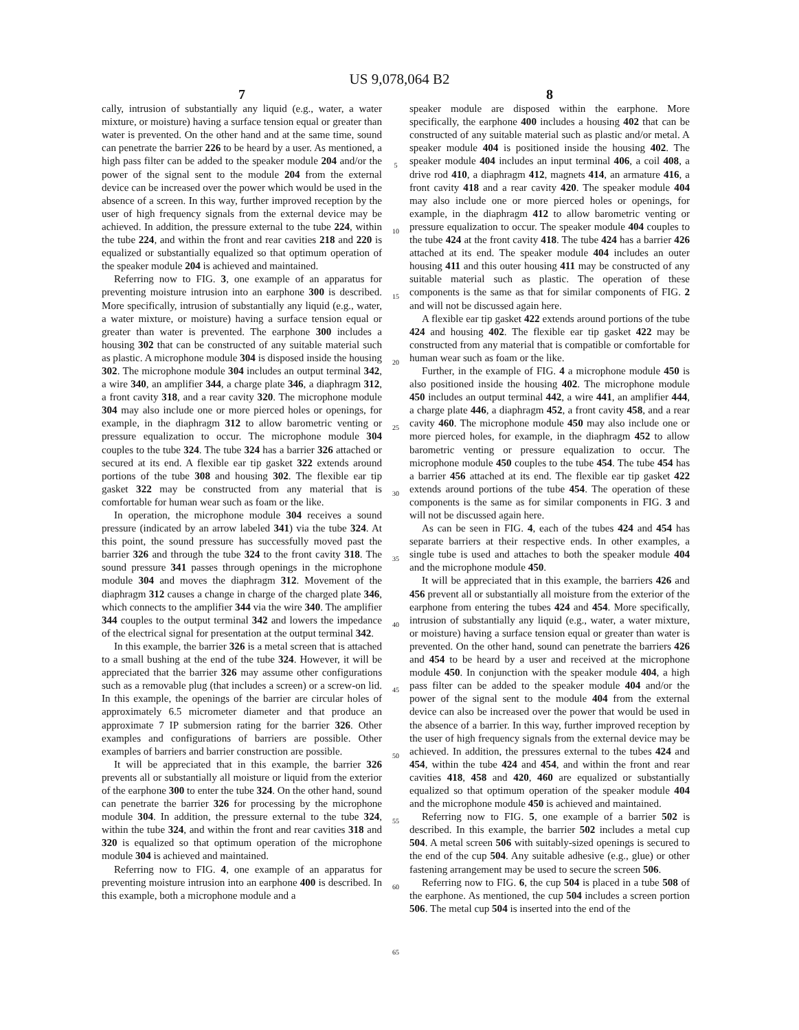US 9,078,064 B2
7
cally, intrusion of substantially any liquid (e.g., water, a water mixture, or moisture) having a surface tension equal or greater than water is prevented. On the other hand and at the same time, sound can penetrate the barrier 226 to be heard by a user. As mentioned, a high pass filter can be added to the speaker module 204 and/or the power of the signal sent to the module 204 from the external device can be increased over the power which would be used in the absence of a screen. In this way, further improved reception by the user of high frequency signals from the external device may be achieved. In addition, the pressure external to the tube 224, within the tube 224, and within the front and rear cavities 218 and 220 is equalized or substantially equalized so that optimum operation of the speaker module 204 is achieved and maintained.
Referring now to FIG. 3, one example of an apparatus for preventing moisture intrusion into an earphone 300 is described. More specifically, intrusion of substantially any liquid (e.g., water, a water mixture, or moisture) having a surface tension equal or greater than water is prevented. The earphone 300 includes a housing 302 that can be constructed of any suitable material such as plastic. A microphone module 304 is disposed inside the housing 302. The microphone module 304 includes an output terminal 342, a wire 340, an amplifier 344, a charge plate 346, a diaphragm 312, a front cavity 318, and a rear cavity 320. The microphone module 304 may also include one or more pierced holes or openings, for example, in the diaphragm 312 to allow barometric venting or pressure equalization to occur. The microphone module 304 couples to the tube 324. The tube 324 has a barrier 326 attached or secured at its end. A flexible ear tip gasket 322 extends around portions of the tube 308 and housing 302. The flexible ear tip gasket 322 may be constructed from any material that is comfortable for human wear such as foam or the like.
In operation, the microphone module 304 receives a sound pressure (indicated by an arrow labeled 341) via the tube 324. At this point, the sound pressure has successfully moved past the barrier 326 and through the tube 324 to the front cavity 318. The sound pressure 341 passes through openings in the microphone module 304 and moves the diaphragm 312. Movement of the diaphragm 312 causes a change in charge of the charged plate 346, which connects to the amplifier 344 via the wire 340. The amplifier 344 couples to the output terminal 342 and lowers the impedance of the electrical signal for presentation at the output terminal 342.
In this example, the barrier 326 is a metal screen that is attached to a small bushing at the end of the tube 324. However, it will be appreciated that the barrier 326 may assume other configurations such as a removable plug (that includes a screen) or a screw-on lid. In this example, the openings of the barrier are circular holes of approximately 6.5 micrometer diameter and that produce an approximate 7 IP submersion rating for the barrier 326. Other examples and configurations of barriers are possible. Other examples of barriers and barrier construction are possible.
It will be appreciated that in this example, the barrier 326 prevents all or substantially all moisture or liquid from the exterior of the earphone 300 to enter the tube 324. On the other hand, sound can penetrate the barrier 326 for processing by the microphone module 304. In addition, the pressure external to the tube 324, within the tube 324, and within the front and rear cavities 318 and 320 is equalized so that optimum operation of the microphone module 304 is achieved and maintained.
Referring now to FIG. 4, one example of an apparatus for preventing moisture intrusion into an earphone 400 is described. In this example, both a microphone module and a
5
10
15
20
25
30
35
40
45
50
55
60
65
8
speaker module are disposed within the earphone. More specifically, the earphone 400 includes a housing 402 that can be constructed of any suitable material such as plastic and/or metal. A speaker module 404 is positioned inside the housing 402. The speaker module 404 includes an input terminal 406, a coil 408, a drive rod 410, a diaphragm 412, magnets 414, an armature 416, a front cavity 418 and a rear cavity 420. The speaker module 404 may also include one or more pierced holes or openings, for example, in the diaphragm 412 to allow barometric venting or pressure equalization to occur. The speaker module 404 couples to the tube 424 at the front cavity 418. The tube 424 has a barrier 426 attached at its end. The speaker module 404 includes an outer housing 411 and this outer housing 411 may be constructed of any suitable material such as plastic. The operation of these components is the same as that for similar components of FIG. 2 and will not be discussed again here.
A flexible ear tip gasket 422 extends around portions of the tube 424 and housing 402. The flexible ear tip gasket 422 may be constructed from any material that is compatible or comfortable for human wear such as foam or the like.
Further, in the example of FIG. 4 a microphone module 450 is also positioned inside the housing 402. The microphone module 450 includes an output terminal 442, a wire 441, an amplifier 444, a charge plate 446, a diaphragm 452, a front cavity 458, and a rear cavity 460. The microphone module 450 may also include one or more pierced holes, for example, in the diaphragm 452 to allow barometric venting or pressure equalization to occur. The microphone module 450 couples to the tube 454. The tube 454 has a barrier 456 attached at its end. The flexible ear tip gasket 422 extends around portions of the tube 454. The operation of these components is the same as for similar components in FIG. 3 and will not be discussed again here.
As can be seen in FIG. 4, each of the tubes 424 and 454 has separate barriers at their respective ends. In other examples, a single tube is used and attaches to both the speaker module 404 and the microphone module 450.
It will be appreciated that in this example, the barriers 426 and 456 prevent all or substantially all moisture from the exterior of the earphone from entering the tubes 424 and 454. More specifically, intrusion of substantially any liquid (e.g., water, a water mixture, or moisture) having a surface tension equal or greater than water is prevented. On the other hand, sound can penetrate the barriers 426 and 454 to be heard by a user and received at the microphone module 450. In conjunction with the speaker module 404, a high pass filter can be added to the speaker module 404 and/or the power of the signal sent to the module 404 from the external device can also be increased over the power that would be used in the absence of a barrier. In this way, further improved reception by the user of high frequency signals from the external device may be achieved. In addition, the pressures external to the tubes 424 and 454, within the tube 424 and 454, and within the front and rear cavities 418, 458 and 420, 460 are equalized or substantially equalized so that optimum operation of the speaker module 404 and the microphone module 450 is achieved and maintained.
Referring now to FIG. 5, one example of a barrier 502 is described. In this example, the barrier 502 includes a metal cup 504. A metal screen 506 with suitably-sized openings is secured to the end of the cup 504. Any suitable adhesive (e.g., glue) or other fastening arrangement may be used to secure the screen 506.
Referring now to FIG. 6, the cup 504 is placed in a tube 508 of the earphone. As mentioned, the cup 504 includes a screen portion 506. The metal cup 504 is inserted into the end of the